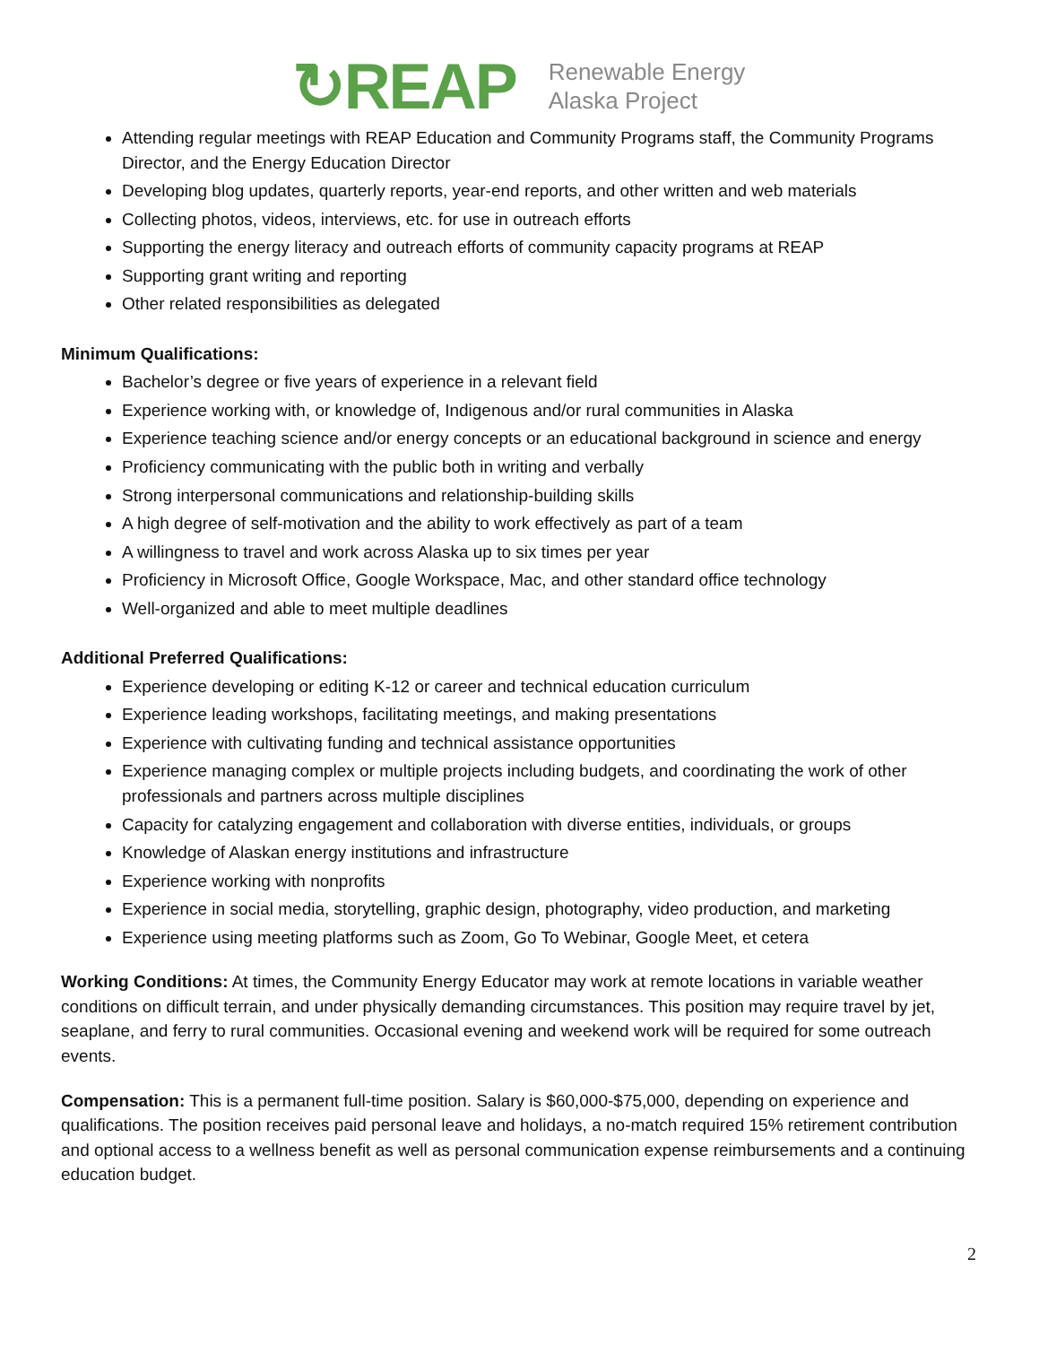↻REAP
Renewable Energy
Alaska Project
Attending regular meetings with REAP Education and Community Programs staff, the Community Programs Director, and the Energy Education Director
Developing blog updates, quarterly reports, year-end reports, and other written and web materials
Collecting photos, videos, interviews, etc. for use in outreach efforts
Supporting the energy literacy and outreach efforts of community capacity programs at REAP
Supporting grant writing and reporting
Other related responsibilities as delegated
Minimum Qualifications:
Bachelor’s degree or five years of experience in a relevant field
Experience working with, or knowledge of, Indigenous and/or rural communities in Alaska
Experience teaching science and/or energy concepts or an educational background in science and energy
Proficiency communicating with the public both in writing and verbally
Strong interpersonal communications and relationship-building skills
A high degree of self-motivation and the ability to work effectively as part of a team
A willingness to travel and work across Alaska up to six times per year
Proficiency in Microsoft Office, Google Workspace, Mac, and other standard office technology
Well-organized and able to meet multiple deadlines
Additional Preferred Qualifications:
Experience developing or editing K-12 or career and technical education curriculum
Experience leading workshops, facilitating meetings, and making presentations
Experience with cultivating funding and technical assistance opportunities
Experience managing complex or multiple projects including budgets, and coordinating the work of other professionals and partners across multiple disciplines
Capacity for catalyzing engagement and collaboration with diverse entities, individuals, or groups
Knowledge of Alaskan energy institutions and infrastructure
Experience working with nonprofits
Experience in social media, storytelling, graphic design, photography, video production, and marketing
Experience using meeting platforms such as Zoom, Go To Webinar, Google Meet, et cetera
Working Conditions: At times, the Community Energy Educator may work at remote locations in variable weather conditions on difficult terrain, and under physically demanding circumstances. This position may require travel by jet, seaplane, and ferry to rural communities. Occasional evening and weekend work will be required for some outreach events.
Compensation: This is a permanent full-time position. Salary is $60,000-$75,000, depending on experience and qualifications. The position receives paid personal leave and holidays, a no-match required 15% retirement contribution and optional access to a wellness benefit as well as personal communication expense reimbursements and a continuing education budget.
2